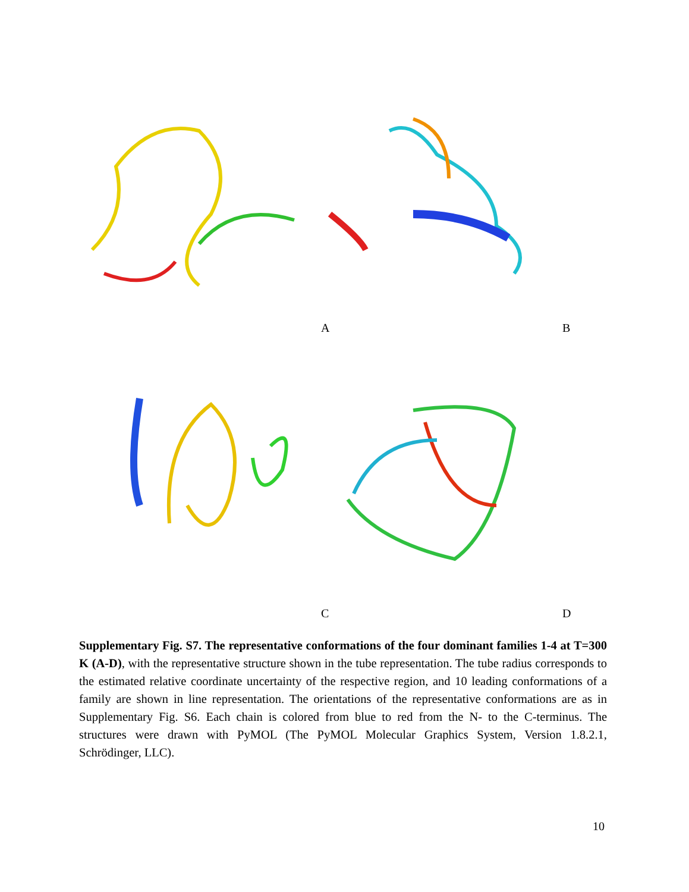A B
C D
Supplementary Fig. S7. The representative conformations of the four dominant families 1-4 at T=300 K (A-D), with the representative structure shown in the tube representation. The tube radius corresponds to the estimated relative coordinate uncertainty of the respective region, and 10 leading conformations of a family are shown in line representation. The orientations of the representative conformations are as in Supplementary Fig. S6. Each chain is colored from blue to red from the N- to the C-terminus. The structures were drawn with PyMOL (The PyMOL Molecular Graphics System, Version 1.8.2.1, Schrödinger, LLC).
10